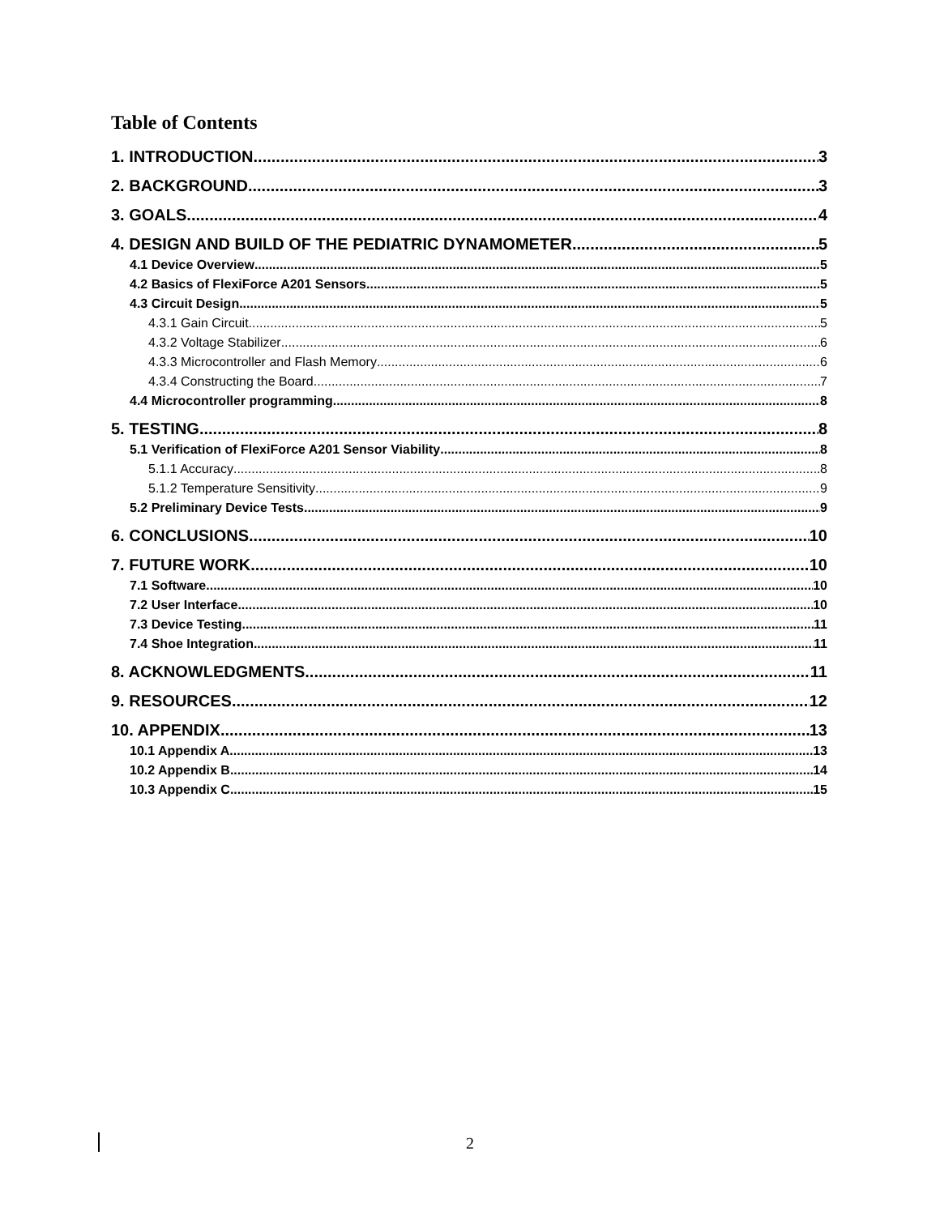Table of Contents
1. INTRODUCTION 3
2. BACKGROUND 3
3. GOALS 4
4. DESIGN AND BUILD OF THE PEDIATRIC DYNAMOMETER 5
4.1 Device Overview 5
4.2 Basics of FlexiForce A201 Sensors 5
4.3 Circuit Design 5
4.3.1 Gain Circuit 5
4.3.2 Voltage Stabilizer 6
4.3.3 Microcontroller and Flash Memory 6
4.3.4 Constructing the Board 7
4.4 Microcontroller programming 8
5. TESTING 8
5.1 Verification of FlexiForce A201 Sensor Viability 8
5.1.1 Accuracy 8
5.1.2 Temperature Sensitivity 9
5.2 Preliminary Device Tests 9
6. CONCLUSIONS 10
7. FUTURE WORK 10
7.1 Software 10
7.2 User Interface 10
7.3 Device Testing 11
7.4 Shoe Integration 11
8. ACKNOWLEDGMENTS 11
9. RESOURCES 12
10. APPENDIX 13
10.1 Appendix A 13
10.2 Appendix B 14
10.3 Appendix C 15
2